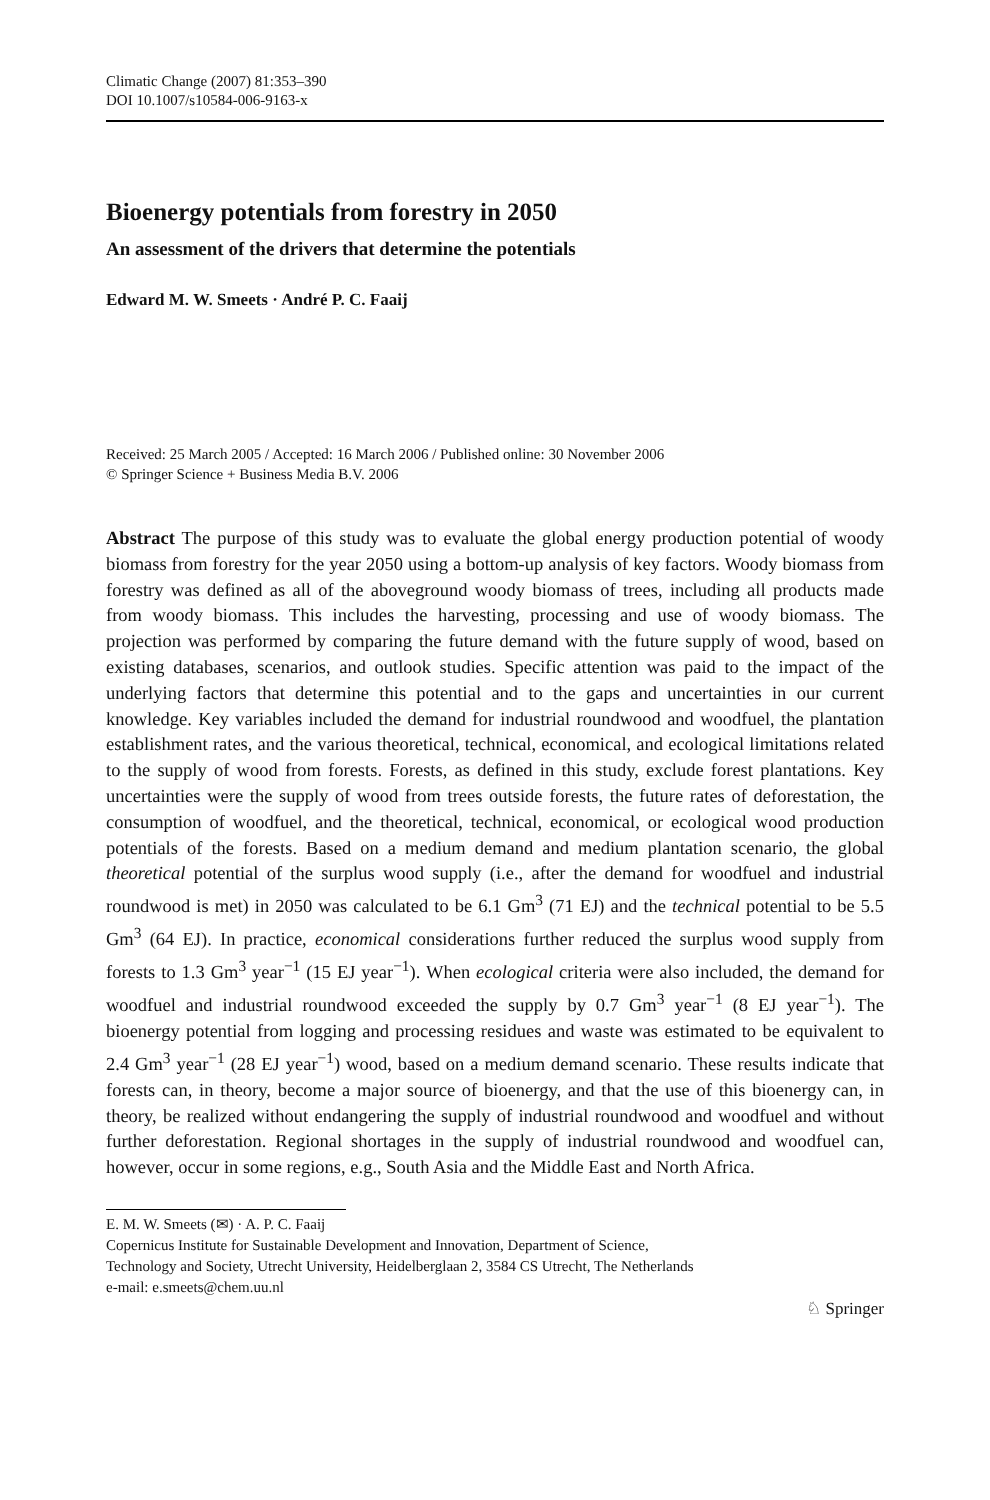Climatic Change (2007) 81:353–390
DOI 10.1007/s10584-006-9163-x
Bioenergy potentials from forestry in 2050
An assessment of the drivers that determine the potentials
Edward M. W. Smeets · André P. C. Faaij
Received: 25 March 2005 / Accepted: 16 March 2006 / Published online: 30 November 2006
© Springer Science + Business Media B.V. 2006
Abstract The purpose of this study was to evaluate the global energy production potential of woody biomass from forestry for the year 2050 using a bottom-up analysis of key factors. Woody biomass from forestry was defined as all of the aboveground woody biomass of trees, including all products made from woody biomass. This includes the harvesting, processing and use of woody biomass. The projection was performed by comparing the future demand with the future supply of wood, based on existing databases, scenarios, and outlook studies. Specific attention was paid to the impact of the underlying factors that determine this potential and to the gaps and uncertainties in our current knowledge. Key variables included the demand for industrial roundwood and woodfuel, the plantation establishment rates, and the various theoretical, technical, economical, and ecological limitations related to the supply of wood from forests. Forests, as defined in this study, exclude forest plantations. Key uncertainties were the supply of wood from trees outside forests, the future rates of deforestation, the consumption of woodfuel, and the theoretical, technical, economical, or ecological wood production potentials of the forests. Based on a medium demand and medium plantation scenario, the global theoretical potential of the surplus wood supply (i.e., after the demand for woodfuel and industrial roundwood is met) in 2050 was calculated to be 6.1 Gm<sup>3</sup> (71 EJ) and the technical potential to be 5.5 Gm<sup>3</sup> (64 EJ). In practice, economical considerations further reduced the surplus wood supply from forests to 1.3 Gm<sup>3</sup> year<sup>−1</sup> (15 EJ year<sup>−1</sup>). When ecological criteria were also included, the demand for woodfuel and industrial roundwood exceeded the supply by 0.7 Gm<sup>3</sup> year<sup>−1</sup> (8 EJ year<sup>−1</sup>). The bioenergy potential from logging and processing residues and waste was estimated to be equivalent to 2.4 Gm<sup>3</sup> year<sup>−1</sup> (28 EJ year<sup>−1</sup>) wood, based on a medium demand scenario. These results indicate that forests can, in theory, become a major source of bioenergy, and that the use of this bioenergy can, in theory, be realized without endangering the supply of industrial roundwood and woodfuel and without further deforestation. Regional shortages in the supply of industrial roundwood and woodfuel can, however, occur in some regions, e.g., South Asia and the Middle East and North Africa.
E. M. W. Smeets (✉) · A. P. C. Faaij
Copernicus Institute for Sustainable Development and Innovation, Department of Science,
Technology and Society, Utrecht University, Heidelberglaan 2, 3584 CS Utrecht, The Netherlands
e-mail: e.smeets@chem.uu.nl
♘ Springer